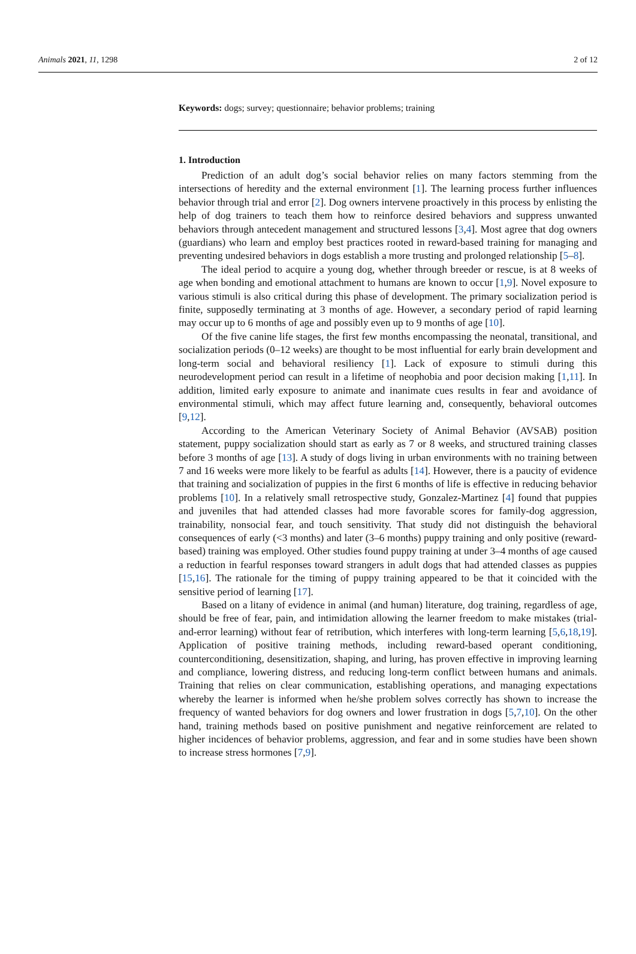Animals 2021, 11, 1298 2 of 12
Keywords: dogs; survey; questionnaire; behavior problems; training
1. Introduction
Prediction of an adult dog’s social behavior relies on many factors stemming from the intersections of heredity and the external environment [1]. The learning process further influences behavior through trial and error [2]. Dog owners intervene proactively in this process by enlisting the help of dog trainers to teach them how to reinforce desired behaviors and suppress unwanted behaviors through antecedent management and structured lessons [3,4]. Most agree that dog owners (guardians) who learn and employ best practices rooted in reward-based training for managing and preventing undesired behaviors in dogs establish a more trusting and prolonged relationship [5–8].
The ideal period to acquire a young dog, whether through breeder or rescue, is at 8 weeks of age when bonding and emotional attachment to humans are known to occur [1,9]. Novel exposure to various stimuli is also critical during this phase of development. The primary socialization period is finite, supposedly terminating at 3 months of age. However, a secondary period of rapid learning may occur up to 6 months of age and possibly even up to 9 months of age [10].
Of the five canine life stages, the first few months encompassing the neonatal, transitional, and socialization periods (0–12 weeks) are thought to be most influential for early brain development and long-term social and behavioral resiliency [1]. Lack of exposure to stimuli during this neurodevelopment period can result in a lifetime of neophobia and poor decision making [1,11]. In addition, limited early exposure to animate and inanimate cues results in fear and avoidance of environmental stimuli, which may affect future learning and, consequently, behavioral outcomes [9,12].
According to the American Veterinary Society of Animal Behavior (AVSAB) position statement, puppy socialization should start as early as 7 or 8 weeks, and structured training classes before 3 months of age [13]. A study of dogs living in urban environments with no training between 7 and 16 weeks were more likely to be fearful as adults [14]. However, there is a paucity of evidence that training and socialization of puppies in the first 6 months of life is effective in reducing behavior problems [10]. In a relatively small retrospective study, Gonzalez-Martinez [4] found that puppies and juveniles that had attended classes had more favorable scores for family-dog aggression, trainability, nonsocial fear, and touch sensitivity. That study did not distinguish the behavioral consequences of early (<3 months) and later (3–6 months) puppy training and only positive (reward-based) training was employed. Other studies found puppy training at under 3–4 months of age caused a reduction in fearful responses toward strangers in adult dogs that had attended classes as puppies [15,16]. The rationale for the timing of puppy training appeared to be that it coincided with the sensitive period of learning [17].
Based on a litany of evidence in animal (and human) literature, dog training, regardless of age, should be free of fear, pain, and intimidation allowing the learner freedom to make mistakes (trial-and-error learning) without fear of retribution, which interferes with long-term learning [5,6,18,19]. Application of positive training methods, including reward-based operant conditioning, counterconditioning, desensitization, shaping, and luring, has proven effective in improving learning and compliance, lowering distress, and reducing long-term conflict between humans and animals. Training that relies on clear communication, establishing operations, and managing expectations whereby the learner is informed when he/she problem solves correctly has shown to increase the frequency of wanted behaviors for dog owners and lower frustration in dogs [5,7,10]. On the other hand, training methods based on positive punishment and negative reinforcement are related to higher incidences of behavior problems, aggression, and fear and in some studies have been shown to increase stress hormones [7,9].